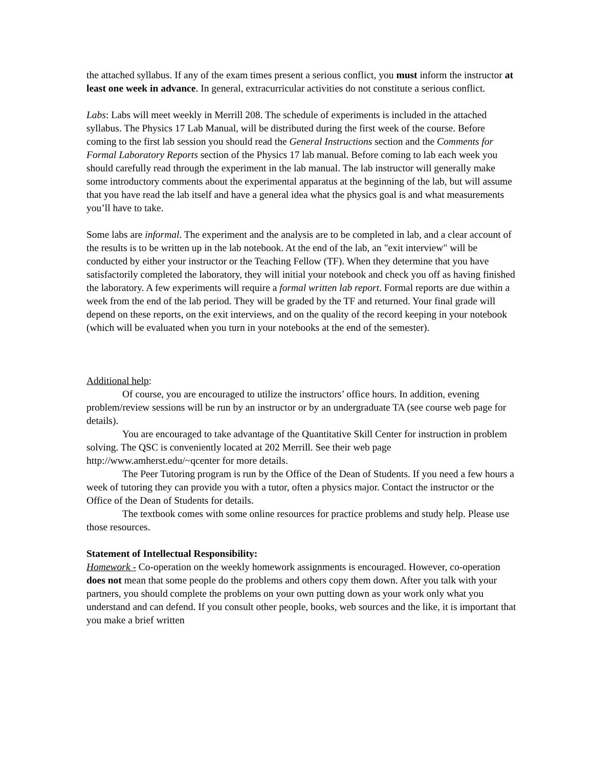the attached syllabus. If any of the exam times present a serious conflict, you must inform the instructor at least one week in advance. In general, extracurricular activities do not constitute a serious conflict.
Labs: Labs will meet weekly in Merrill 208. The schedule of experiments is included in the attached syllabus. The Physics 17 Lab Manual, will be distributed during the first week of the course. Before coming to the first lab session you should read the General Instructions section and the Comments for Formal Laboratory Reports section of the Physics 17 lab manual. Before coming to lab each week you should carefully read through the experiment in the lab manual. The lab instructor will generally make some introductory comments about the experimental apparatus at the beginning of the lab, but will assume that you have read the lab itself and have a general idea what the physics goal is and what measurements you’ll have to take.
Some labs are informal. The experiment and the analysis are to be completed in lab, and a clear account of the results is to be written up in the lab notebook. At the end of the lab, an "exit interview" will be conducted by either your instructor or the Teaching Fellow (TF). When they determine that you have satisfactorily completed the laboratory, they will initial your notebook and check you off as having finished the laboratory. A few experiments will require a formal written lab report. Formal reports are due within a week from the end of the lab period. They will be graded by the TF and returned. Your final grade will depend on these reports, on the exit interviews, and on the quality of the record keeping in your notebook (which will be evaluated when you turn in your notebooks at the end of the semester).
Additional help:
Of course, you are encouraged to utilize the instructors’ office hours. In addition, evening problem/review sessions will be run by an instructor or by an undergraduate TA (see course web page for details).
You are encouraged to take advantage of the Quantitative Skill Center for instruction in problem solving. The QSC is conveniently located at 202 Merrill. See their web page http://www.amherst.edu/~qcenter for more details.
The Peer Tutoring program is run by the Office of the Dean of Students. If you need a few hours a week of tutoring they can provide you with a tutor, often a physics major. Contact the instructor or the Office of the Dean of Students for details.
The textbook comes with some online resources for practice problems and study help. Please use those resources.
Statement of Intellectual Responsibility:
Homework - Co-operation on the weekly homework assignments is encouraged. However, co-operation does not mean that some people do the problems and others copy them down. After you talk with your partners, you should complete the problems on your own putting down as your work only what you understand and can defend. If you consult other people, books, web sources and the like, it is important that you make a brief written